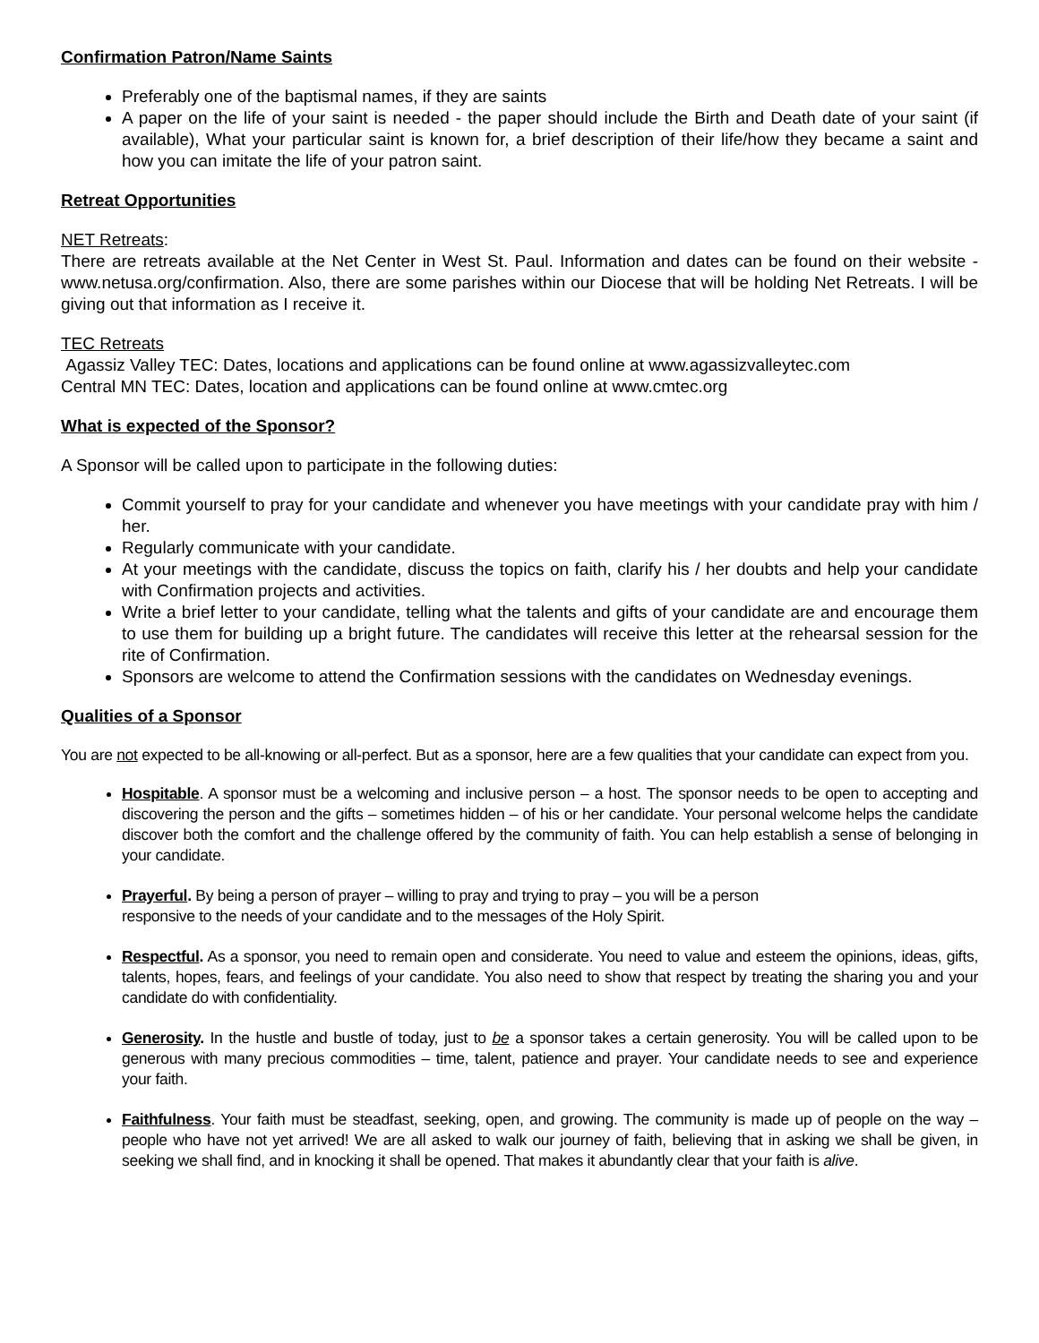Confirmation Patron/Name Saints
Preferably one of the baptismal names, if they are saints
A paper on the life of your saint is needed - the paper should include the Birth and Death date of your saint (if available), What your particular saint is known for, a brief description of their life/how they became a saint and how you can imitate the life of your patron saint.
Retreat Opportunities
NET Retreats:
There are retreats available at the Net Center in West St. Paul. Information and dates can be found on their website - www.netusa.org/confirmation. Also, there are some parishes within our Diocese that will be holding Net Retreats. I will be giving out that information as I receive it.
TEC Retreats
Agassiz Valley TEC: Dates, locations and applications can be found online at www.agassizvalleytec.com
Central MN TEC: Dates, location and applications can be found online at www.cmtec.org
What is expected of the Sponsor?
A Sponsor will be called upon to participate in the following duties:
Commit yourself to pray for your candidate and whenever you have meetings with your candidate pray with him / her.
Regularly communicate with your candidate.
At your meetings with the candidate, discuss the topics on faith, clarify his / her doubts and help your candidate with Confirmation projects and activities.
Write a brief letter to your candidate, telling what the talents and gifts of your candidate are and encourage them to use them for building up a bright future. The candidates will receive this letter at the rehearsal session for the rite of Confirmation.
Sponsors are welcome to attend the Confirmation sessions with the candidates on Wednesday evenings.
Qualities of a Sponsor
You are not expected to be all-knowing or all-perfect. But as a sponsor, here are a few qualities that your candidate can expect from you.
Hospitable. A sponsor must be a welcoming and inclusive person – a host. The sponsor needs to be open to accepting and discovering the person and the gifts – sometimes hidden – of his or her candidate. Your personal welcome helps the candidate discover both the comfort and the challenge offered by the community of faith. You can help establish a sense of belonging in your candidate.
Prayerful. By being a person of prayer – willing to pray and trying to pray – you will be a person
responsive to the needs of your candidate and to the messages of the Holy Spirit.
Respectful. As a sponsor, you need to remain open and considerate. You need to value and esteem the opinions, ideas, gifts, talents, hopes, fears, and feelings of your candidate. You also need to show that respect by treating the sharing you and your candidate do with confidentiality.
Generosity. In the hustle and bustle of today, just to be a sponsor takes a certain generosity. You will be called upon to be generous with many precious commodities – time, talent, patience and prayer. Your candidate needs to see and experience your faith.
Faithfulness. Your faith must be steadfast, seeking, open, and growing. The community is made up of people on the way – people who have not yet arrived! We are all asked to walk our journey of faith, believing that in asking we shall be given, in seeking we shall find, and in knocking it shall be opened. That makes it abundantly clear that your faith is alive.